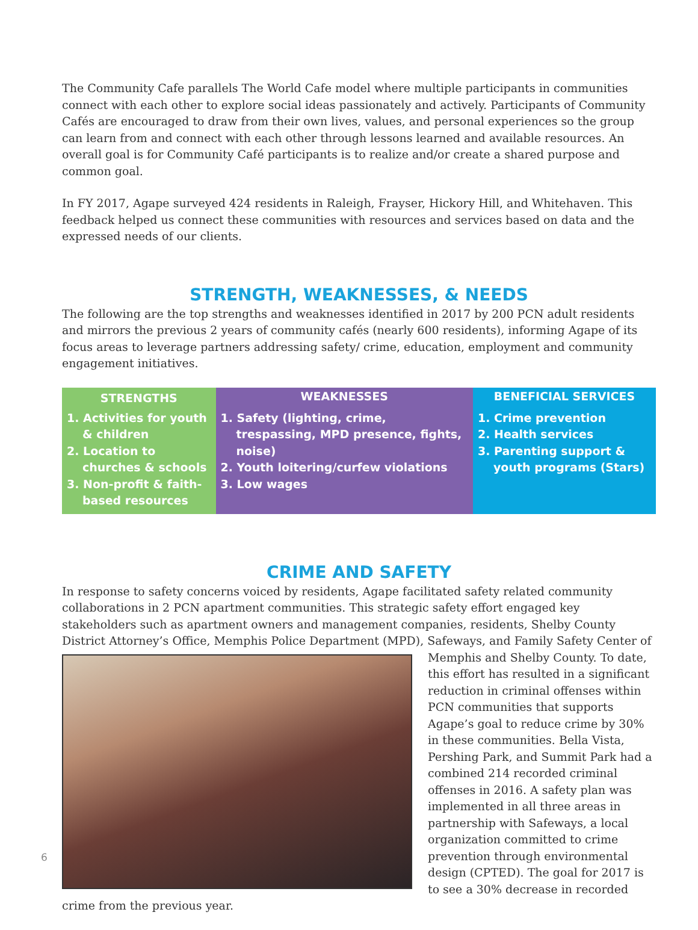The Community Cafe parallels The World Cafe model where multiple participants in communities connect with each other to explore social ideas passionately and actively. Participants of Community Cafés are encouraged to draw from their own lives, values, and personal experiences so the group can learn from and connect with each other through lessons learned and available resources. An overall goal is for Community Café participants is to realize and/or create a shared purpose and common goal.
In FY 2017, Agape surveyed 424 residents in Raleigh, Frayser, Hickory Hill, and Whitehaven. This feedback helped us connect these communities with resources and services based on data and the expressed needs of our clients.
STRENGTH, WEAKNESSES, & NEEDS
The following are the top strengths and weaknesses identified in 2017 by 200 PCN adult residents and mirrors the previous 2 years of community cafés (nearly 600 residents), informing Agape of its focus areas to leverage partners addressing safety/ crime, education, employment and community engagement initiatives.
| STRENGTHS | WEAKNESSES | BENEFICIAL SERVICES |
| --- | --- | --- |
| 1. Activities for youth & children 2. Location to churches & schools 3. Non-profit & faith-based resources | 1. Safety (lighting, crime, trespassing, MPD presence, fights, noise) 2. Youth loitering/curfew violations 3. Low wages | 1. Crime prevention 2. Health services 3. Parenting support & youth programs (Stars) |
CRIME AND SAFETY
In response to safety concerns voiced by residents, Agape facilitated safety related community collaborations in 2 PCN apartment communities. This strategic safety effort engaged key stakeholders such as apartment owners and management companies, residents, Shelby County District Attorney’s Office, Memphis Police Department (MPD), Safeways, and Family Safety Center of Memphis and Shelby County. To date, this effort has resulted in a significant reduction in criminal offenses within PCN communities that supports Agape’s goal to reduce crime by 30% in these communities. Bella Vista, Pershing Park, and Summit Park had a combined 214 recorded criminal offenses in 2016. A safety plan was implemented in all three areas in partnership with Safeways, a local organization committed to crime prevention through environmental design (CPTED). The goal for 2017 is to see a 30% decrease in recorded crime from the previous year.
6